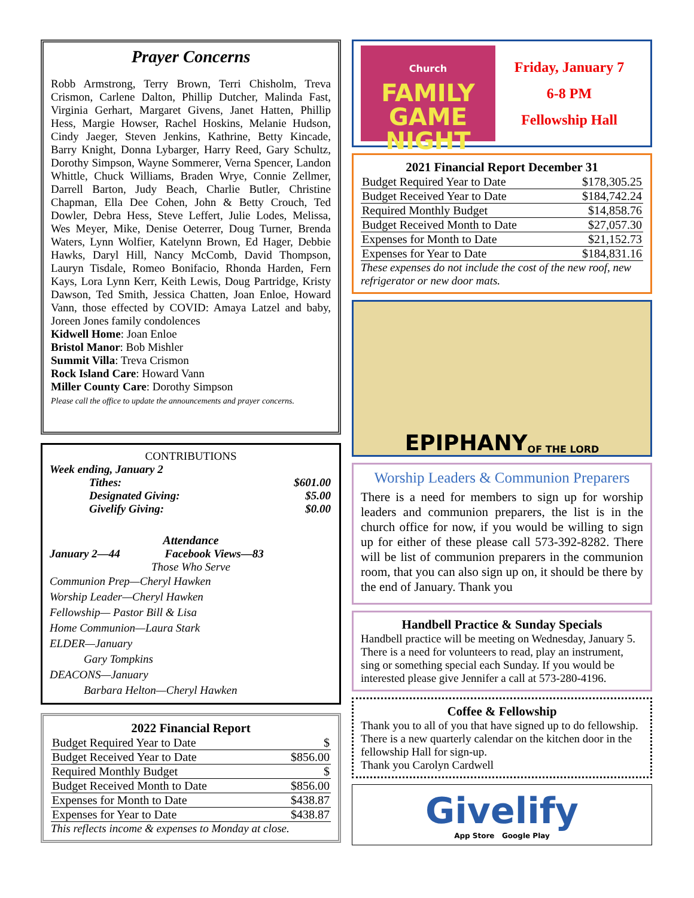Prayer Concerns
Robb Armstrong, Terry Brown, Terri Chisholm, Treva Crismon, Carlene Dalton, Phillip Dutcher, Malinda Fast, Virginia Gerhart, Margaret Givens, Janet Hatten, Phillip Hess, Margie Howser, Rachel Hoskins, Melanie Hudson, Cindy Jaeger, Steven Jenkins, Kathrine, Betty Kincade, Barry Knight, Donna Lybarger, Harry Reed, Gary Schultz, Dorothy Simpson, Wayne Sommerer, Verna Spencer, Landon Whittle, Chuck Williams, Braden Wrye, Connie Zellmer, Darrell Barton, Judy Beach, Charlie Butler, Christine Chapman, Ella Dee Cohen, John & Betty Crouch, Ted Dowler, Debra Hess, Steve Leffert, Julie Lodes, Melissa, Wes Meyer, Mike, Denise Oeterrer, Doug Turner, Brenda Waters, Lynn Wolfier, Katelynn Brown, Ed Hager, Debbie Hawks, Daryl Hill, Nancy McComb, David Thompson, Lauryn Tisdale, Romeo Bonifacio, Rhonda Harden, Fern Kays, Lora Lynn Kerr, Keith Lewis, Doug Partridge, Kristy Dawson, Ted Smith, Jessica Chatten, Joan Enloe, Howard Vann, those effected by COVID: Amaya Latzel and baby, Joreen Jones family condolences
Kidwell Home: Joan Enloe
Bristol Manor: Bob Mishler
Summit Villa: Treva Crismon
Rock Island Care: Howard Vann
Miller County Care: Dorothy Simpson
Please call the office to update the announcements and prayer concerns.
CONTRIBUTIONS
Week ending, January 2
| Tithes: | $601.00 |
| Designated Giving: | $5.00 |
| Givelify Giving: | $0.00 |
Attendance
January 2—44 Facebook Views—83
Those Who Serve
Communion Prep—Cheryl Hawken
Worship Leader—Cheryl Hawken
Fellowship— Pastor Bill & Lisa
Home Communion—Laura Stark
ELDER—January
   Gary Tompkins
DEACONS—January
   Barbara Helton—Cheryl Hawken
2022 Financial Report
| Budget Required Year to Date | $ |
| Budget Received Year to Date | $856.00 |
| Required Monthly Budget | $ |
| Budget Received Month to Date | $856.00 |
| Expenses for Month to Date | $438.87 |
| Expenses for Year to Date | $438.87 |
This reflects income & expenses to Monday at close.
Church
FAMILY GAME NIGHT
Friday, January 7
6-8 PM
Fellowship Hall
2021 Financial Report December 31
| Budget Required Year to Date | $178,305.25 |
| Budget Received Year to Date | $184,742.24 |
| Required Monthly Budget | $14,858.76 |
| Budget Received Month to Date | $27,057.30 |
| Expenses for Month to Date | $21,152.73 |
| Expenses for Year to Date | $184,831.16 |
These expenses do not include the cost of the new roof, new refrigerator or new door mats.
EPIPHANY OF THE LORD
Worship Leaders & Communion Preparers
There is a need for members to sign up for worship leaders and communion preparers, the list is in the church office for now, if you would be willing to sign up for either of these please call 573-392-8282. There will be list of communion preparers in the communion room, that you can also sign up on, it should be there by the end of January. Thank you
Handbell Practice & Sunday Specials
Handbell practice will be meeting on Wednesday, January 5.
There is a need for volunteers to read, play an instrument, sing or something special each Sunday. If you would be interested please give Jennifer a call at 573-280-4196.
Coffee & Fellowship
Thank you to all of you that have signed up to do fellowship. There is a new quarterly calendar on the kitchen door in the fellowship Hall for sign-up.
Thank you Carolyn Cardwell
Givelify
App Store Google Play